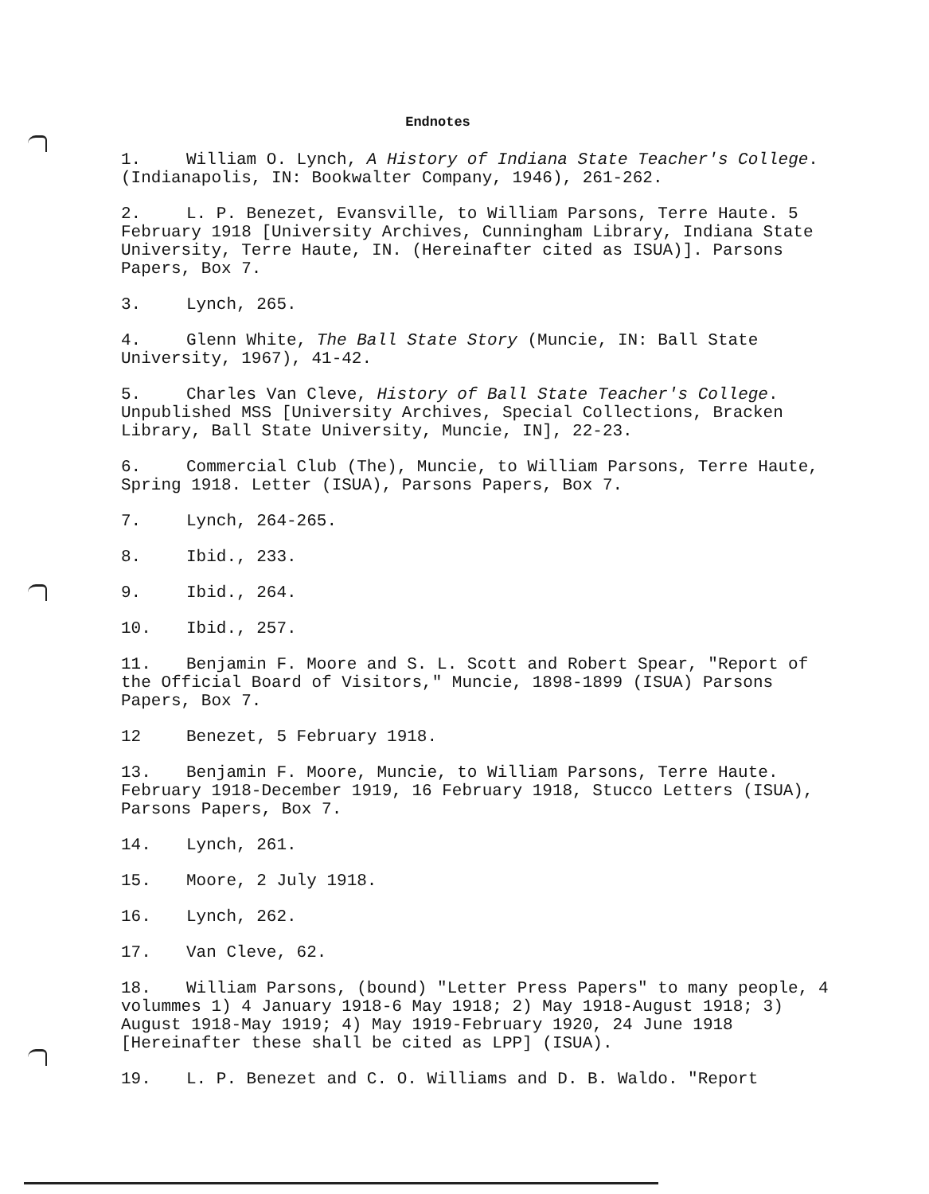Endnotes
1. William O. Lynch, A History of Indiana State Teacher's College. (Indianapolis, IN: Bookwalter Company, 1946), 261-262.
2. L. P. Benezet, Evansville, to William Parsons, Terre Haute. 5 February 1918 [University Archives, Cunningham Library, Indiana State University, Terre Haute, IN. (Hereinafter cited as ISUA)]. Parsons Papers, Box 7.
3. Lynch, 265.
4. Glenn White, The Ball State Story (Muncie, IN: Ball State University, 1967), 41-42.
5. Charles Van Cleve, History of Ball State Teacher's College. Unpublished MSS [University Archives, Special Collections, Bracken Library, Ball State University, Muncie, IN], 22-23.
6. Commercial Club (The), Muncie, to William Parsons, Terre Haute, Spring 1918. Letter (ISUA), Parsons Papers, Box 7.
7. Lynch, 264-265.
8. Ibid., 233.
9. Ibid., 264.
10. Ibid., 257.
11. Benjamin F. Moore and S. L. Scott and Robert Spear, "Report of the Official Board of Visitors," Muncie, 1898-1899 (ISUA) Parsons Papers, Box 7.
12 Benezet, 5 February 1918.
13. Benjamin F. Moore, Muncie, to William Parsons, Terre Haute. February 1918-December 1919, 16 February 1918, Stucco Letters (ISUA), Parsons Papers, Box 7.
14. Lynch, 261.
15. Moore, 2 July 1918.
16. Lynch, 262.
17. Van Cleve, 62.
18. William Parsons, (bound) "Letter Press Papers" to many people, 4 volummes 1) 4 January 1918-6 May 1918; 2) May 1918-August 1918; 3) August 1918-May 1919; 4) May 1919-February 1920, 24 June 1918 [Hereinafter these shall be cited as LPP] (ISUA).
19. L. P. Benezet and C. O. Williams and D. B. Waldo. "Report